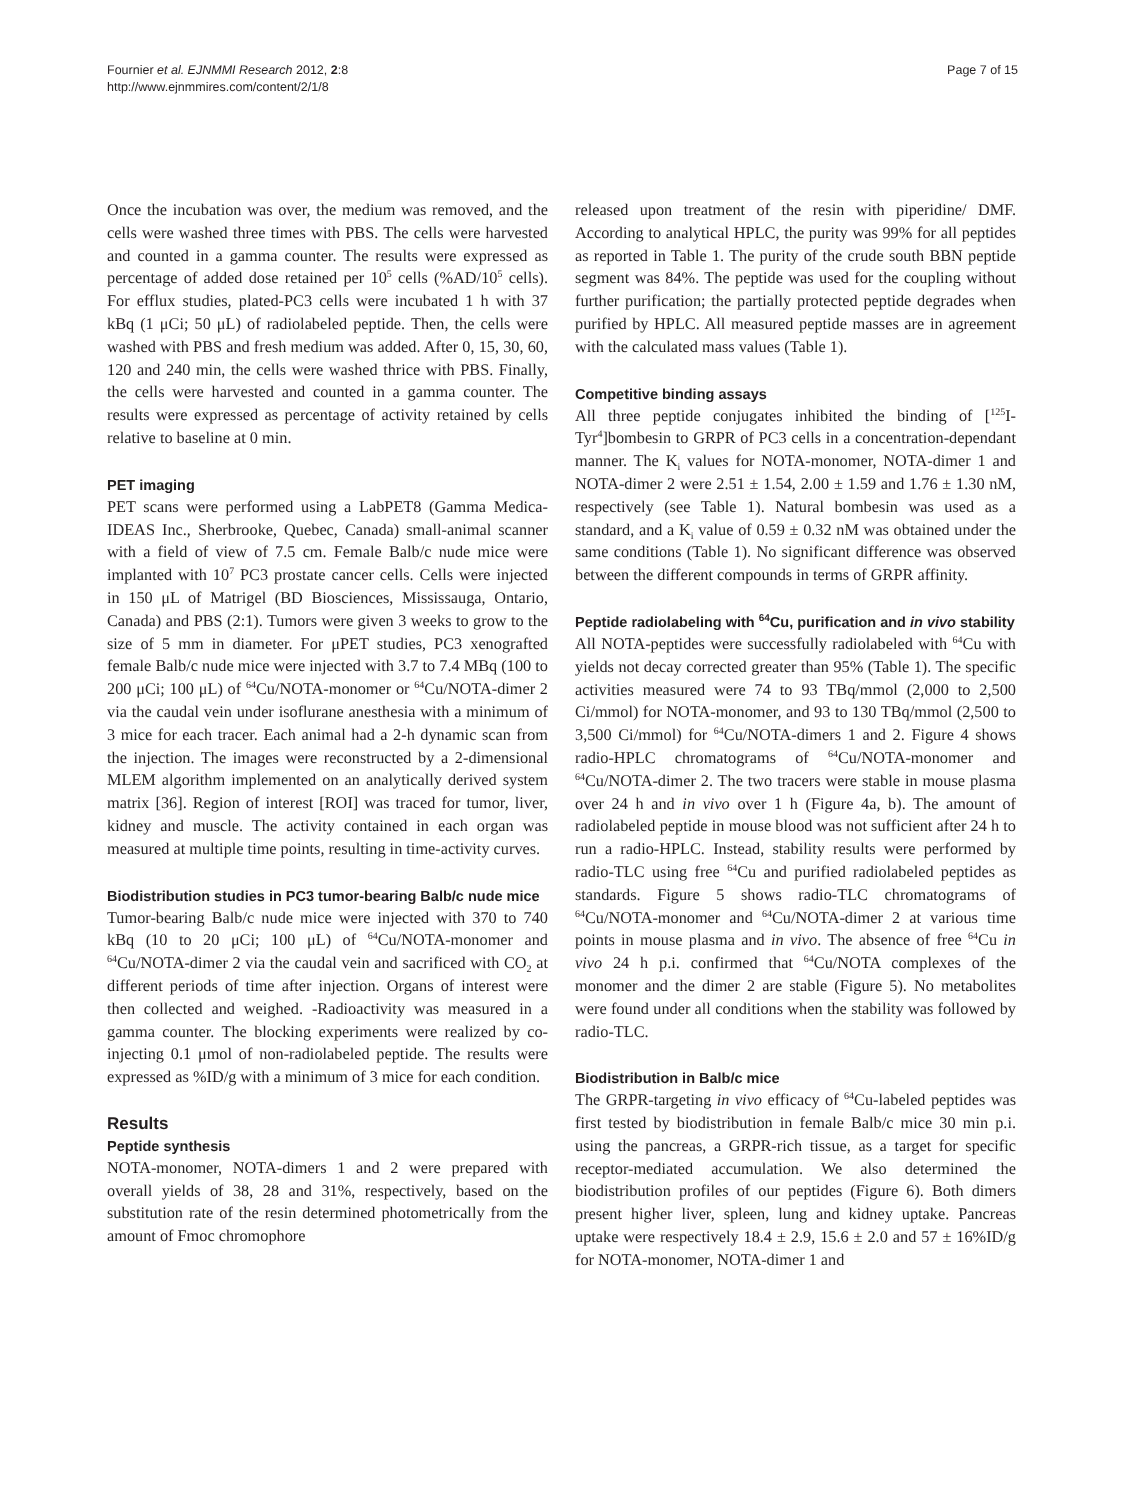Fournier et al. EJNMMI Research 2012, 2:8
http://www.ejnmmires.com/content/2/1/8
Page 7 of 15
Once the incubation was over, the medium was removed, and the cells were washed three times with PBS. The cells were harvested and counted in a gamma counter. The results were expressed as percentage of added dose retained per 10<sup>5</sup> cells (%AD/10<sup>5</sup> cells). For efflux studies, plated-PC3 cells were incubated 1 h with 37 kBq (1 μCi; 50 μL) of radiolabeled peptide. Then, the cells were washed with PBS and fresh medium was added. After 0, 15, 30, 60, 120 and 240 min, the cells were washed thrice with PBS. Finally, the cells were harvested and counted in a gamma counter. The results were expressed as percentage of activity retained by cells relative to baseline at 0 min.
PET imaging
PET scans were performed using a LabPET8 (Gamma Medica-IDEAS Inc., Sherbrooke, Quebec, Canada) small-animal scanner with a field of view of 7.5 cm. Female Balb/c nude mice were implanted with 10<sup>7</sup> PC3 prostate cancer cells. Cells were injected in 150 μL of Matrigel (BD Biosciences, Mississauga, Ontario, Canada) and PBS (2:1). Tumors were given 3 weeks to grow to the size of 5 mm in diameter. For μPET studies, PC3 xenografted female Balb/c nude mice were injected with 3.7 to 7.4 MBq (100 to 200 μCi; 100 μL) of <sup>64</sup>Cu/NOTA-monomer or <sup>64</sup>Cu/NOTA-dimer 2 via the caudal vein under isoflurane anesthesia with a minimum of 3 mice for each tracer. Each animal had a 2-h dynamic scan from the injection. The images were reconstructed by a 2-dimensional MLEM algorithm implemented on an analytically derived system matrix [36]. Region of interest [ROI] was traced for tumor, liver, kidney and muscle. The activity contained in each organ was measured at multiple time points, resulting in time-activity curves.
Biodistribution studies in PC3 tumor-bearing Balb/c nude mice
Tumor-bearing Balb/c nude mice were injected with 370 to 740 kBq (10 to 20 μCi; 100 μL) of <sup>64</sup>Cu/NOTA-monomer and <sup>64</sup>Cu/NOTA-dimer 2 via the caudal vein and sacrificed with CO<sub>2</sub> at different periods of time after injection. Organs of interest were then collected and weighed. -Radioactivity was measured in a gamma counter. The blocking experiments were realized by co-injecting 0.1 μmol of non-radiolabeled peptide. The results were expressed as %ID/g with a minimum of 3 mice for each condition.
Results
Peptide synthesis
NOTA-monomer, NOTA-dimers 1 and 2 were prepared with overall yields of 38, 28 and 31%, respectively, based on the substitution rate of the resin determined photometrically from the amount of Fmoc chromophore
released upon treatment of the resin with piperidine/ DMF. According to analytical HPLC, the purity was 99% for all peptides as reported in Table 1. The purity of the crude south BBN peptide segment was 84%. The peptide was used for the coupling without further purification; the partially protected peptide degrades when purified by HPLC. All measured peptide masses are in agreement with the calculated mass values (Table 1).
Competitive binding assays
All three peptide conjugates inhibited the binding of [<sup>125</sup>I-Tyr<sup>4</sup>]bombesin to GRPR of PC3 cells in a concentration-dependant manner. The K<sub>i</sub> values for NOTA-monomer, NOTA-dimer 1 and NOTA-dimer 2 were 2.51 ± 1.54, 2.00 ± 1.59 and 1.76 ± 1.30 nM, respectively (see Table 1). Natural bombesin was used as a standard, and a K<sub>i</sub> value of 0.59 ± 0.32 nM was obtained under the same conditions (Table 1). No significant difference was observed between the different compounds in terms of GRPR affinity.
Peptide radiolabeling with <sup>64</sup>Cu, purification and in vivo stability
All NOTA-peptides were successfully radiolabeled with <sup>64</sup>Cu with yields not decay corrected greater than 95% (Table 1). The specific activities measured were 74 to 93 TBq/mmol (2,000 to 2,500 Ci/mmol) for NOTA-monomer, and 93 to 130 TBq/mmol (2,500 to 3,500 Ci/mmol) for <sup>64</sup>Cu/NOTA-dimers 1 and 2. Figure 4 shows radio-HPLC chromatograms of <sup>64</sup>Cu/NOTA-monomer and <sup>64</sup>Cu/NOTA-dimer 2. The two tracers were stable in mouse plasma over 24 h and in vivo over 1 h (Figure 4a, b). The amount of radiolabeled peptide in mouse blood was not sufficient after 24 h to run a radio-HPLC. Instead, stability results were performed by radio-TLC using free <sup>64</sup>Cu and purified radiolabeled peptides as standards. Figure 5 shows radio-TLC chromatograms of <sup>64</sup>Cu/NOTA-monomer and <sup>64</sup>Cu/NOTA-dimer 2 at various time points in mouse plasma and in vivo. The absence of free <sup>64</sup>Cu in vivo 24 h p.i. confirmed that <sup>64</sup>Cu/NOTA complexes of the monomer and the dimer 2 are stable (Figure 5). No metabolites were found under all conditions when the stability was followed by radio-TLC.
Biodistribution in Balb/c mice
The GRPR-targeting in vivo efficacy of <sup>64</sup>Cu-labeled peptides was first tested by biodistribution in female Balb/c mice 30 min p.i. using the pancreas, a GRPR-rich tissue, as a target for specific receptor-mediated accumulation. We also determined the biodistribution profiles of our peptides (Figure 6). Both dimers present higher liver, spleen, lung and kidney uptake. Pancreas uptake were respectively 18.4 ± 2.9, 15.6 ± 2.0 and 57 ± 16%ID/g for NOTA-monomer, NOTA-dimer 1 and